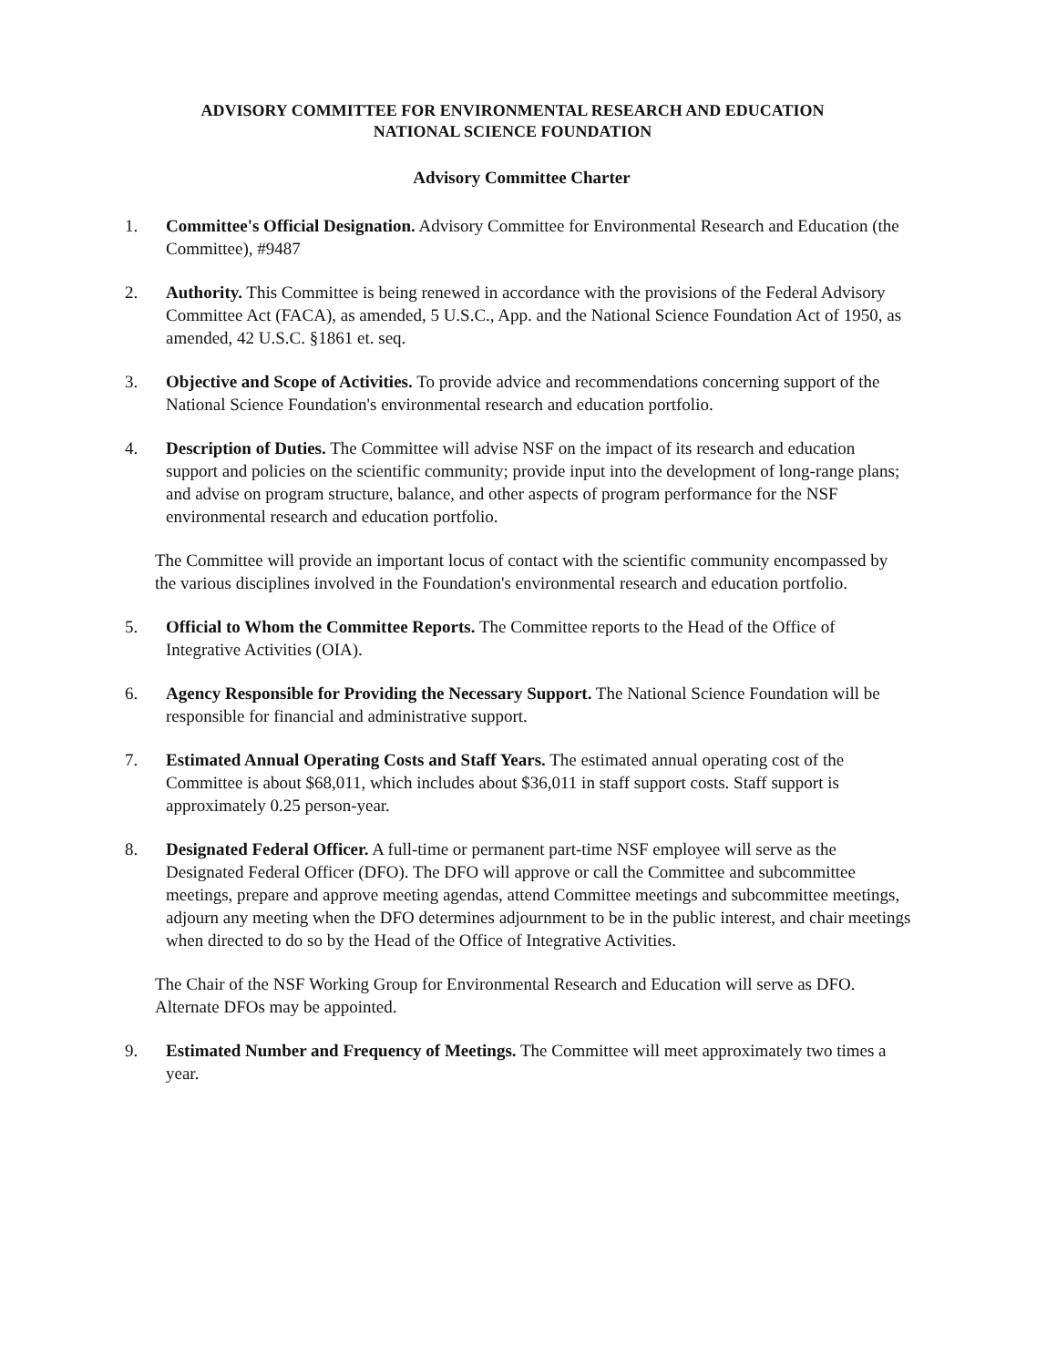ADVISORY COMMITTEE FOR ENVIRONMENTAL RESEARCH AND EDUCATION
NATIONAL SCIENCE FOUNDATION
Advisory Committee Charter
1. Committee's Official Designation. Advisory Committee for Environmental Research and Education (the Committee), #9487
2. Authority. This Committee is being renewed in accordance with the provisions of the Federal Advisory Committee Act (FACA), as amended, 5 U.S.C., App. and the National Science Foundation Act of 1950, as amended, 42 U.S.C. §1861 et. seq.
3. Objective and Scope of Activities. To provide advice and recommendations concerning support of the National Science Foundation's environmental research and education portfolio.
4. Description of Duties. The Committee will advise NSF on the impact of its research and education support and policies on the scientific community; provide input into the development of long-range plans; and advise on program structure, balance, and other aspects of program performance for the NSF environmental research and education portfolio.
The Committee will provide an important locus of contact with the scientific community encompassed by the various disciplines involved in the Foundation's environmental research and education portfolio.
5. Official to Whom the Committee Reports. The Committee reports to the Head of the Office of Integrative Activities (OIA).
6. Agency Responsible for Providing the Necessary Support. The National Science Foundation will be responsible for financial and administrative support.
7. Estimated Annual Operating Costs and Staff Years. The estimated annual operating cost of the Committee is about $68,011, which includes about $36,011 in staff support costs. Staff support is approximately 0.25 person-year.
8. Designated Federal Officer. A full-time or permanent part-time NSF employee will serve as the Designated Federal Officer (DFO). The DFO will approve or call the Committee and subcommittee meetings, prepare and approve meeting agendas, attend Committee meetings and subcommittee meetings, adjourn any meeting when the DFO determines adjournment to be in the public interest, and chair meetings when directed to do so by the Head of the Office of Integrative Activities.
The Chair of the NSF Working Group for Environmental Research and Education will serve as DFO. Alternate DFOs may be appointed.
9. Estimated Number and Frequency of Meetings. The Committee will meet approximately two times a year.